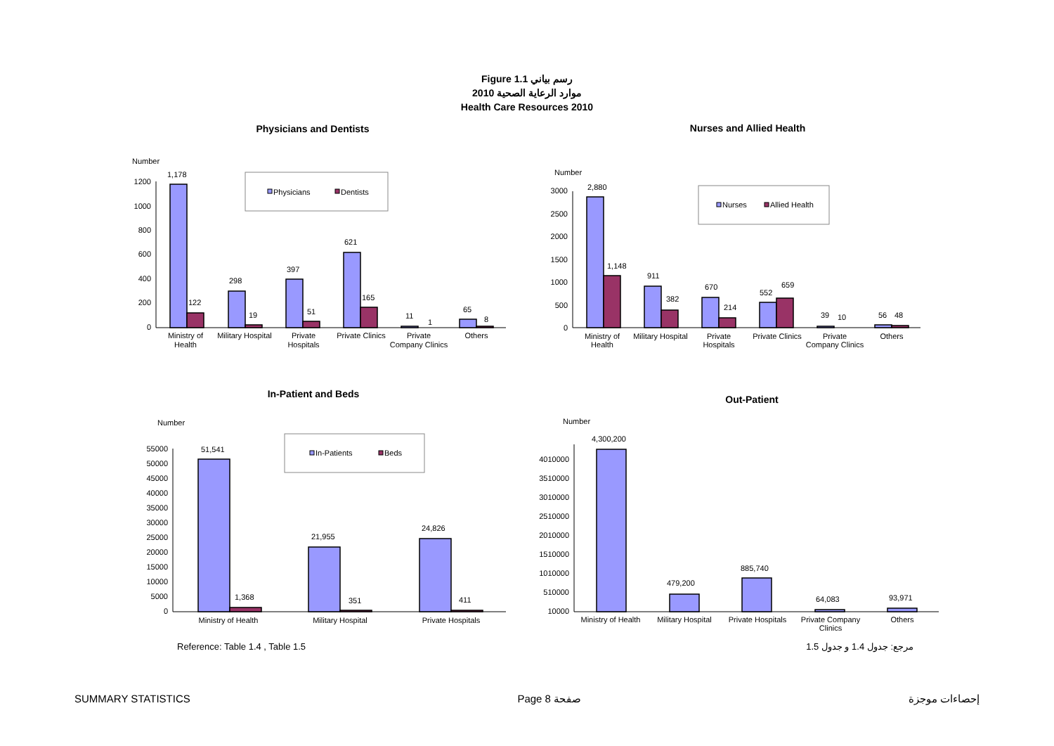Figure 1.1 رسم بياني
موارد الرعاية الصحية 2010
Health Care Resources 2010
Physicians and Dentists
Number
1200
1000
800
600
400
200
0
1,178
122
298
19
397
51
621
165
11
1
65
8
Ministry of
Health
Military Hospital
Private
Hospitals
Private Clinics
Private
Company Clinics
Others
Physicians
Dentists
Nurses and Allied Health
Number
3000
2500
2000
1500
1000
500
0
2,880
1,148
911
382
670
214
552
659
39
10
56
48
Ministry of
Health
Military Hospital
Private
Hospitals
Private Clinics
Private
Company Clinics
Others
Nurses
Allied Health
In-Patient and Beds
Number
55000
50000
45000
40000
35000
30000
25000
20000
15000
10000
5000
0
51,541
1,368
21,955
351
24,826
411
Ministry of Health
Military Hospital
Private Hospitals
In-Patients
Beds
Out-Patient
Number
4010000
3510000
3010000
2510000
2010000
1510000
1010000
510000
10000
4,300,200
479,200
885,740
64,083
93,971
Ministry of Health
Military Hospital
Private Hospitals
Private Company
Clinics
Others
Reference: Table 1.4 , Table 1.5 مرجع: جدول 1.4 و جدول 1.5
SUMMARY STATISTICS Page 8 صفحة إحصاءات موجزة